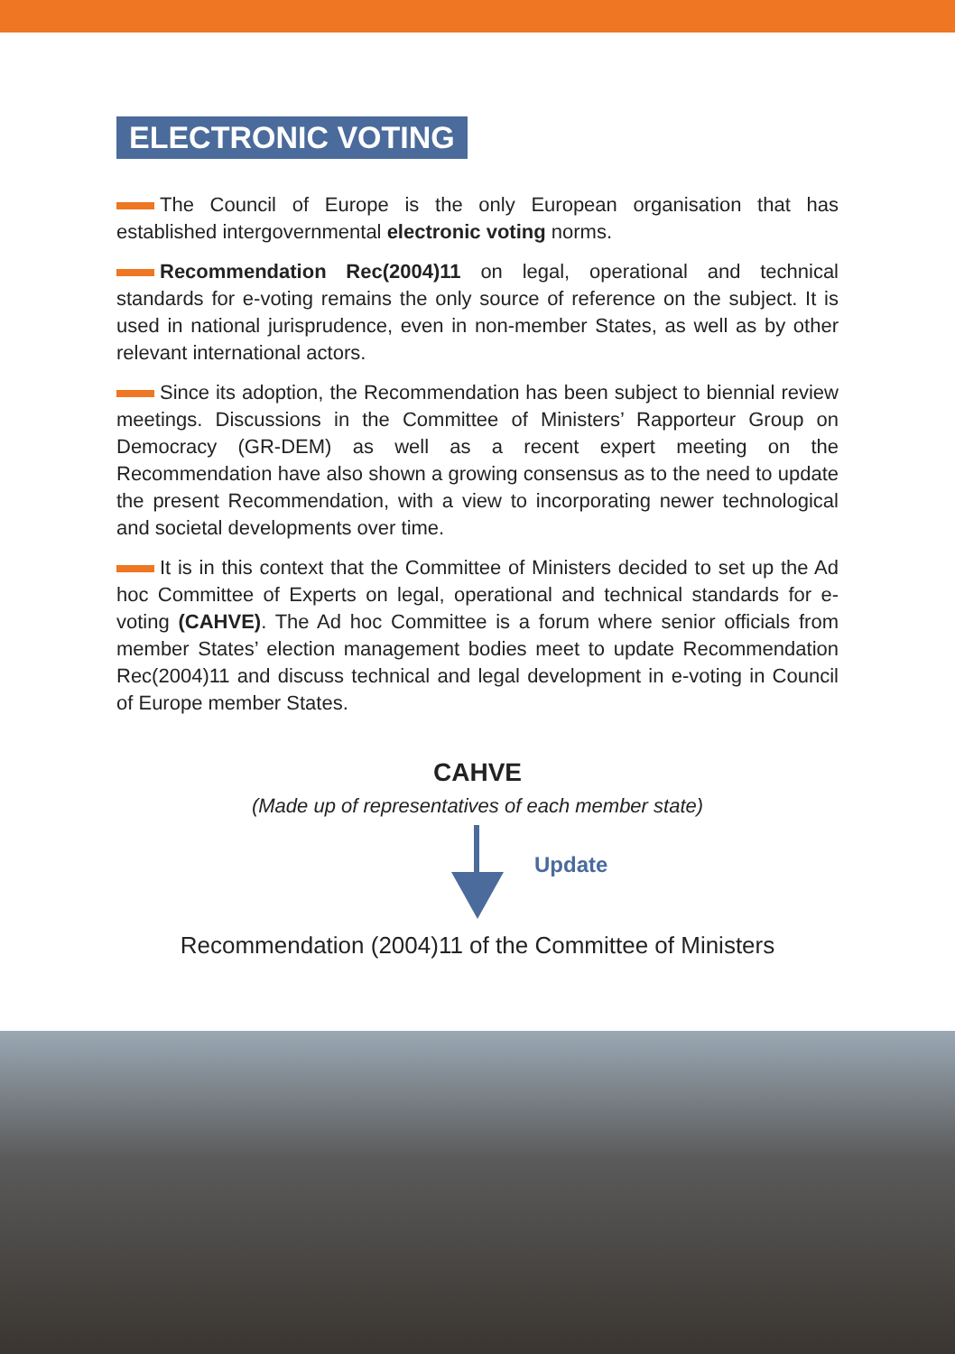ELECTRONIC VOTING
The Council of Europe is the only European organisation that has established intergovernmental electronic voting norms.
Recommendation Rec(2004)11 on legal, operational and technical standards for e-voting remains the only source of reference on the subject. It is used in national jurisprudence, even in non-member States, as well as by other relevant international actors.
Since its adoption, the Recommendation has been subject to biennial review meetings. Discussions in the Committee of Ministers’ Rapporteur Group on Democracy (GR-DEM) as well as a recent expert meeting on the Recommendation have also shown a growing consensus as to the need to update the present Recommendation, with a view to incorporating newer technological and societal developments over time.
It is in this context that the Committee of Ministers decided to set up the Ad hoc Committee of Experts on legal, operational and technical standards for e-voting (CAHVE). The Ad hoc Committee is a forum where senior officials from member States’ election management bodies meet to update Recommendation Rec(2004)11 and discuss technical and legal development in e-voting in Council of Europe member States.
CAHVE
(Made up of representatives of each member state)
Update
Recommendation (2004)11 of the Committee of Ministers